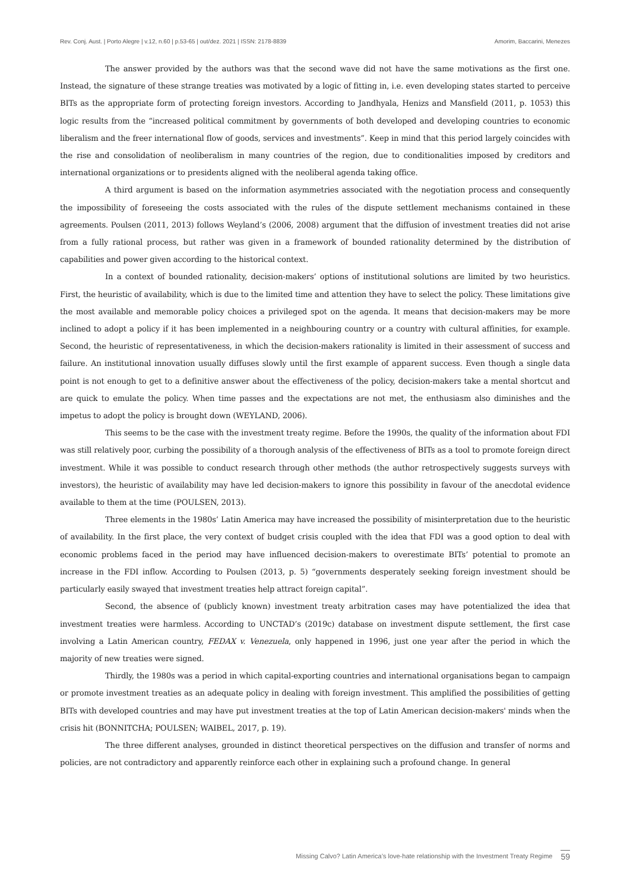Rev. Conj. Aust. | Porto Alegre | v.12, n.60 | p.53-65 | out/dez. 2021 | ISSN: 2178-8839 Amorim, Baccarini, Menezes
The answer provided by the authors was that the second wave did not have the same motivations as the first one. Instead, the signature of these strange treaties was motivated by a logic of fitting in, i.e. even developing states started to perceive BITs as the appropriate form of protecting foreign investors. According to Jandhyala, Henizs and Mansfield (2011, p. 1053) this logic results from the “increased political commitment by governments of both developed and developing countries to economic liberalism and the freer international flow of goods, services and investments”. Keep in mind that this period largely coincides with the rise and consolidation of neoliberalism in many countries of the region, due to conditionalities imposed by creditors and international organizations or to presidents aligned with the neoliberal agenda taking office.
A third argument is based on the information asymmetries associated with the negotiation process and consequently the impossibility of foreseeing the costs associated with the rules of the dispute settlement mechanisms contained in these agreements. Poulsen (2011, 2013) follows Weyland’s (2006, 2008) argument that the diffusion of investment treaties did not arise from a fully rational process, but rather was given in a framework of bounded rationality determined by the distribution of capabilities and power given according to the historical context.
In a context of bounded rationality, decision-makers’ options of institutional solutions are limited by two heuristics. First, the heuristic of availability, which is due to the limited time and attention they have to select the policy. These limitations give the most available and memorable policy choices a privileged spot on the agenda. It means that decision-makers may be more inclined to adopt a policy if it has been implemented in a neighbouring country or a country with cultural affinities, for example. Second, the heuristic of representativeness, in which the decision-makers rationality is limited in their assessment of success and failure. An institutional innovation usually diffuses slowly until the first example of apparent success. Even though a single data point is not enough to get to a definitive answer about the effectiveness of the policy, decision-makers take a mental shortcut and are quick to emulate the policy. When time passes and the expectations are not met, the enthusiasm also diminishes and the impetus to adopt the policy is brought down (WEYLAND, 2006).
This seems to be the case with the investment treaty regime. Before the 1990s, the quality of the information about FDI was still relatively poor, curbing the possibility of a thorough analysis of the effectiveness of BITs as a tool to promote foreign direct investment. While it was possible to conduct research through other methods (the author retrospectively suggests surveys with investors), the heuristic of availability may have led decision-makers to ignore this possibility in favour of the anecdotal evidence available to them at the time (POULSEN, 2013).
Three elements in the 1980s’ Latin America may have increased the possibility of misinterpretation due to the heuristic of availability. In the first place, the very context of budget crisis coupled with the idea that FDI was a good option to deal with economic problems faced in the period may have influenced decision-makers to overestimate BITs’ potential to promote an increase in the FDI inflow. According to Poulsen (2013, p. 5) “governments desperately seeking foreign investment should be particularly easily swayed that investment treaties help attract foreign capital”.
Second, the absence of (publicly known) investment treaty arbitration cases may have potentialized the idea that investment treaties were harmless. According to UNCTAD’s (2019c) database on investment dispute settlement, the first case involving a Latin American country, FEDAX v. Venezuela, only happened in 1996, just one year after the period in which the majority of new treaties were signed.
Thirdly, the 1980s was a period in which capital-exporting countries and international organisations began to campaign or promote investment treaties as an adequate policy in dealing with foreign investment. This amplified the possibilities of getting BITs with developed countries and may have put investment treaties at the top of Latin American decision-makers' minds when the crisis hit (BONNITCHA; POULSEN; WAIBEL, 2017, p. 19).
The three different analyses, grounded in distinct theoretical perspectives on the diffusion and transfer of norms and policies, are not contradictory and apparently reinforce each other in explaining such a profound change. In general
Missing Calvo? Latin America’s love-hate relationship with the Investment Treaty Regime 59